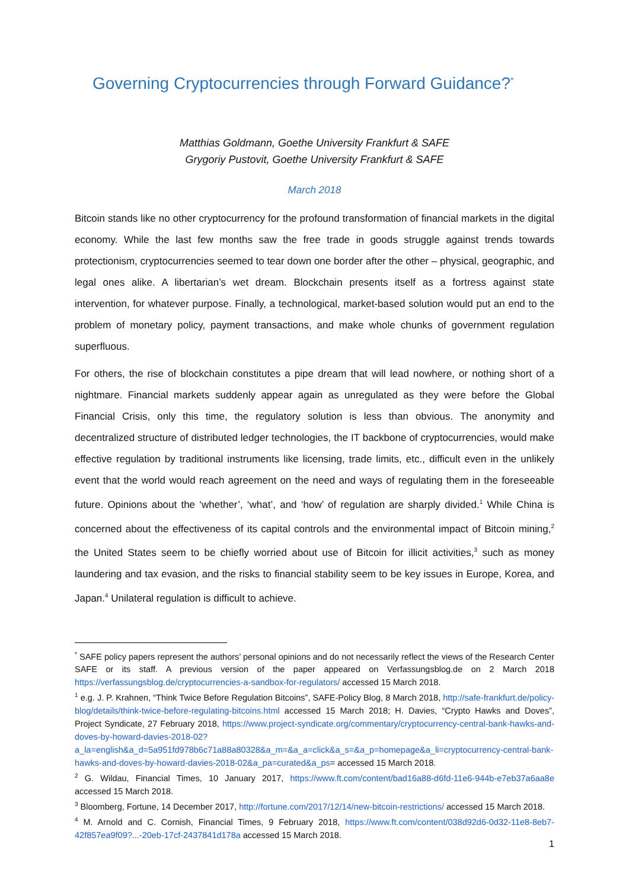Governing Cryptocurrencies through Forward Guidance?<sup>*</sup>
Matthias Goldmann, Goethe University Frankfurt & SAFE
Grygoriy Pustovit, Goethe University Frankfurt & SAFE
March 2018
Bitcoin stands like no other cryptocurrency for the profound transformation of financial markets in the digital economy. While the last few months saw the free trade in goods struggle against trends towards protectionism, cryptocurrencies seemed to tear down one border after the other – physical, geographic, and legal ones alike. A libertarian’s wet dream. Blockchain presents itself as a fortress against state intervention, for whatever purpose. Finally, a technological, market-based solution would put an end to the problem of monetary policy, payment transactions, and make whole chunks of government regulation superfluous.
For others, the rise of blockchain constitutes a pipe dream that will lead nowhere, or nothing short of a nightmare. Financial markets suddenly appear again as unregulated as they were before the Global Financial Crisis, only this time, the regulatory solution is less than obvious. The anonymity and decentralized structure of distributed ledger technologies, the IT backbone of cryptocurrencies, would make effective regulation by traditional instruments like licensing, trade limits, etc., difficult even in the unlikely event that the world would reach agreement on the need and ways of regulating them in the foreseeable future. Opinions about the ‘whether’, ‘what’, and ‘how’ of regulation are sharply divided.<sup>1</sup> While China is concerned about the effectiveness of its capital controls and the environmental impact of Bitcoin mining,<sup>2</sup> the United States seem to be chiefly worried about use of Bitcoin for illicit activities,<sup>3</sup> such as money laundering and tax evasion, and the risks to financial stability seem to be key issues in Europe, Korea, and Japan.<sup>4</sup> Unilateral regulation is difficult to achieve.
<sup>*</sup> SAFE policy papers represent the authors’ personal opinions and do not necessarily reflect the views of the Research Center SAFE or its staff. A previous version of the paper appeared on Verfassungsblog.de on 2 March 2018 https://verfassungsblog.de/cryptocurrencies-a-sandbox-for-regulators/ accessed 15 March 2018.
<sup>1</sup> e.g. J. P. Krahnen, “Think Twice Before Regulation Bitcoins”, SAFE-Policy Blog, 8 March 2018, http://safe-frankfurt.de/policy-blog/details/think-twice-before-regulating-bitcoins.html accessed 15 March 2018; H. Davies, “Crypto Hawks and Doves”, Project Syndicate, 27 February 2018, https://www.project-syndicate.org/commentary/cryptocurrency-central-bank-hawks-and-doves-by-howard-davies-2018-02?a_la=english&a_d=5a951fd978b6c71a88a80328&a_m=&a_a=click&a_s=&a_p=homepage&a_li=cryptocurrency-central-bank-hawks-and-doves-by-howard-davies-2018-02&a_pa=curated&a_ps= accessed 15 March 2018.
<sup>2</sup> G. Wildau, Financial Times, 10 January 2017, https://www.ft.com/content/bad16a88-d6fd-11e6-944b-e7eb37a6aa8e accessed 15 March 2018.
<sup>3</sup> Bloomberg, Fortune, 14 December 2017, http://fortune.com/2017/12/14/new-bitcoin-restrictions/ accessed 15 March 2018.
<sup>4</sup> M. Arnold and C. Cornish, Financial Times, 9 February 2018, https://www.ft.com/content/038d92d6-0d32-11e8-8eb7-42f857ea9f09?...-20eb-17cf-2437841d178a accessed 15 March 2018.
1